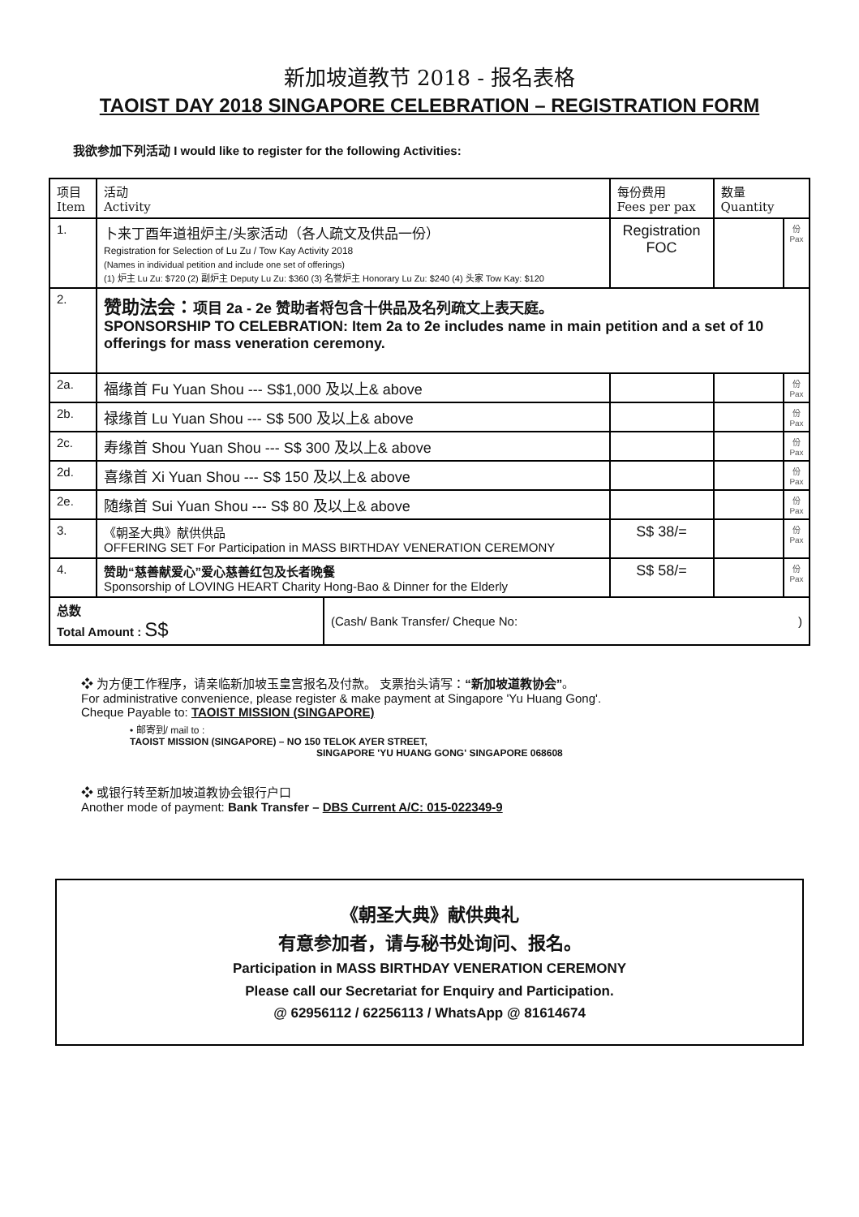新加坡道教节 2018 - 报名表格
TAOIST DAY 2018 SINGAPORE CELEBRATION – REGISTRATION FORM
我欲参加下列活动 I would like to register for the following Activities:
| 项目 Item | 活动 Activity | 每份费用 Fees per pax | 数量 Quantity | |
| 1. | 卜来丁酉年道祖炉主/头家活动（各人疏文及供品一份） Registration for Selection of Lu Zu / Tow Kay Activity 2018 (Names in individual petition and include one set of offerings) (1) 炉主 Lu Zu: $720 (2) 副炉主 Deputy Lu Zu: $360 (3) 名誉炉主 Honorary Lu Zu: $240 (4) 头家 Tow Kay: $120 | Registration FOC | | 份 Pax |
| 2. | 赞助法会： 项目 2a - 2e 赞助者将包含十供品及名列疏文上表天庭。 SPONSORSHIP TO CELEBRATION: Item 2a to 2e includes name in main petition and a set of 10 offerings for mass veneration ceremony. | | | |
| 2a. | 福缘首 Fu Yuan Shou --- S$1,000 及以上& above | | | 份 Pax |
| 2b. | 禄缘首 Lu Yuan Shou --- S$ 500 及以上& above | | | 份 Pax |
| 2c. | 寿缘首 Shou Yuan Shou --- S$ 300 及以上& above | | | 份 Pax |
| 2d. | 喜缘首 Xi Yuan Shou --- S$ 150 及以上& above | | | 份 Pax |
| 2e. | 随缘首 Sui Yuan Shou --- S$ 80 及以上& above | | | 份 Pax |
| 3. | 《朝圣大典》献供供品 OFFERING SET For Participation in MASS BIRTHDAY VENERATION CEREMONY | S$ 38/= | | 份 Pax |
| 4. | 赞助“慈善献爱心”爱心慈善红包及长者晚餐 Sponsorship of LOVING HEART Charity Hong-Bao & Dinner for the Elderly | S$ 58/= | | 份 Pax |
| 总数 Total Amount : S$ | (Cash/ Bank Transfer/ Cheque No: ) |
❖ 为方便工作程序，请亲临新加坡玉皇宫报名及付款。 支票抬头请写：“新加坡道教协会”。
For administrative convenience, please register & make payment at Singapore 'Yu Huang Gong'.
Cheque Payable to: TAOIST MISSION (SINGAPORE)
• 邮寄到/ mail to :
TAOIST MISSION (SINGAPORE) – NO 150 TELOK AYER STREET,
SINGAPORE 'YU HUANG GONG' SINGAPORE 068608
❖ 或银行转至新加坡道教协会银行户口
Another mode of payment: Bank Transfer – DBS Current A/C: 015-022349-9
《朝圣大典》献供典礼
有意参加者，请与秘书处询问、报名。
Participation in MASS BIRTHDAY VENERATION CEREMONY
Please call our Secretariat for Enquiry and Participation.
@ 62956112 / 62256113 / WhatsApp @ 81614674